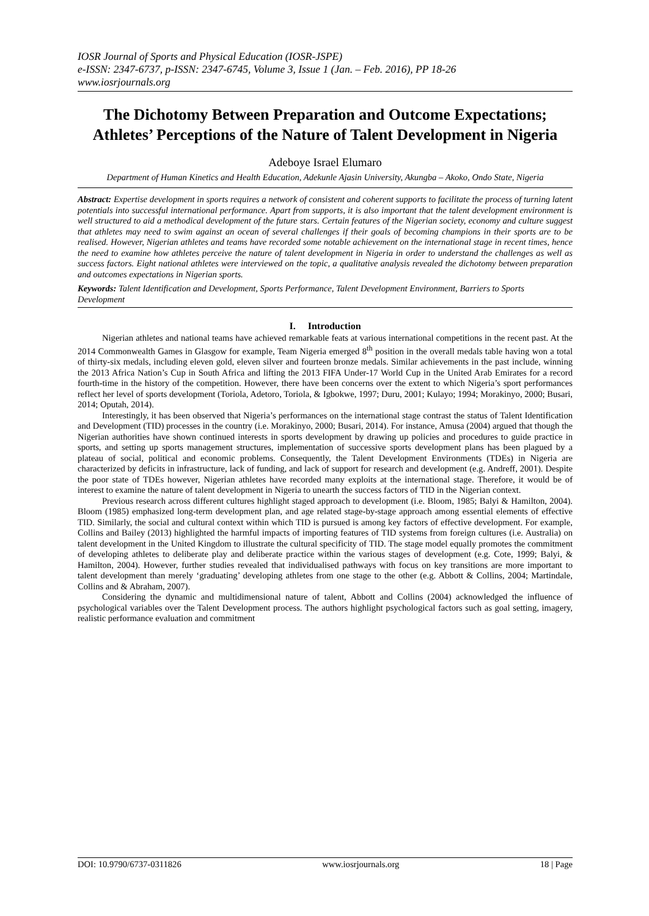IOSR Journal of Sports and Physical Education (IOSR-JSPE)
e-ISSN: 2347-6737, p-ISSN: 2347-6745, Volume 3, Issue 1 (Jan. – Feb. 2016), PP 18-26
www.iosrjournals.org
The Dichotomy Between Preparation and Outcome Expectations; Athletes’ Perceptions of the Nature of Talent Development in Nigeria
Adeboye Israel Elumaro
Department of Human Kinetics and Health Education, Adekunle Ajasin University, Akungba – Akoko, Ondo State, Nigeria
Abstract: Expertise development in sports requires a network of consistent and coherent supports to facilitate the process of turning latent potentials into successful international performance. Apart from supports, it is also important that the talent development environment is well structured to aid a methodical development of the future stars. Certain features of the Nigerian society, economy and culture suggest that athletes may need to swim against an ocean of several challenges if their goals of becoming champions in their sports are to be realised. However, Nigerian athletes and teams have recorded some notable achievement on the international stage in recent times, hence the need to examine how athletes perceive the nature of talent development in Nigeria in order to understand the challenges as well as success factors. Eight national athletes were interviewed on the topic, a qualitative analysis revealed the dichotomy between preparation and outcomes expectations in Nigerian sports.
Keywords: Talent Identification and Development, Sports Performance, Talent Development Environment, Barriers to Sports Development
I. Introduction
Nigerian athletes and national teams have achieved remarkable feats at various international competitions in the recent past. At the 2014 Commonwealth Games in Glasgow for example, Team Nigeria emerged 8<sup>th</sup> position in the overall medals table having won a total of thirty-six medals, including eleven gold, eleven silver and fourteen bronze medals. Similar achievements in the past include, winning the 2013 Africa Nation’s Cup in South Africa and lifting the 2013 FIFA Under-17 World Cup in the United Arab Emirates for a record fourth-time in the history of the competition. However, there have been concerns over the extent to which Nigeria’s sport performances reflect her level of sports development (Toriola, Adetoro, Toriola, & Igbokwe, 1997; Duru, 2001; Kulayo; 1994; Morakinyo, 2000; Busari, 2014; Oputah, 2014).
Interestingly, it has been observed that Nigeria’s performances on the international stage contrast the status of Talent Identification and Development (TID) processes in the country (i.e. Morakinyo, 2000; Busari, 2014). For instance, Amusa (2004) argued that though the Nigerian authorities have shown continued interests in sports development by drawing up policies and procedures to guide practice in sports, and setting up sports management structures, implementation of successive sports development plans has been plagued by a plateau of social, political and economic problems. Consequently, the Talent Development Environments (TDEs) in Nigeria are characterized by deficits in infrastructure, lack of funding, and lack of support for research and development (e.g. Andreff, 2001). Despite the poor state of TDEs however, Nigerian athletes have recorded many exploits at the international stage. Therefore, it would be of interest to examine the nature of talent development in Nigeria to unearth the success factors of TID in the Nigerian context.
Previous research across different cultures highlight staged approach to development (i.e. Bloom, 1985; Balyi & Hamilton, 2004). Bloom (1985) emphasized long-term development plan, and age related stage-by-stage approach among essential elements of effective TID. Similarly, the social and cultural context within which TID is pursued is among key factors of effective development. For example, Collins and Bailey (2013) highlighted the harmful impacts of importing features of TID systems from foreign cultures (i.e. Australia) on talent development in the United Kingdom to illustrate the cultural specificity of TID. The stage model equally promotes the commitment of developing athletes to deliberate play and deliberate practice within the various stages of development (e.g. Cote, 1999; Balyi, & Hamilton, 2004). However, further studies revealed that individualised pathways with focus on key transitions are more important to talent development than merely ‘graduating’ developing athletes from one stage to the other (e.g. Abbott & Collins, 2004; Martindale, Collins and & Abraham, 2007).
Considering the dynamic and multidimensional nature of talent, Abbott and Collins (2004) acknowledged the influence of psychological variables over the Talent Development process. The authors highlight psychological factors such as goal setting, imagery, realistic performance evaluation and commitment
DOI: 10.9790/6737-0311826 www.iosrjournals.org 18 | Page